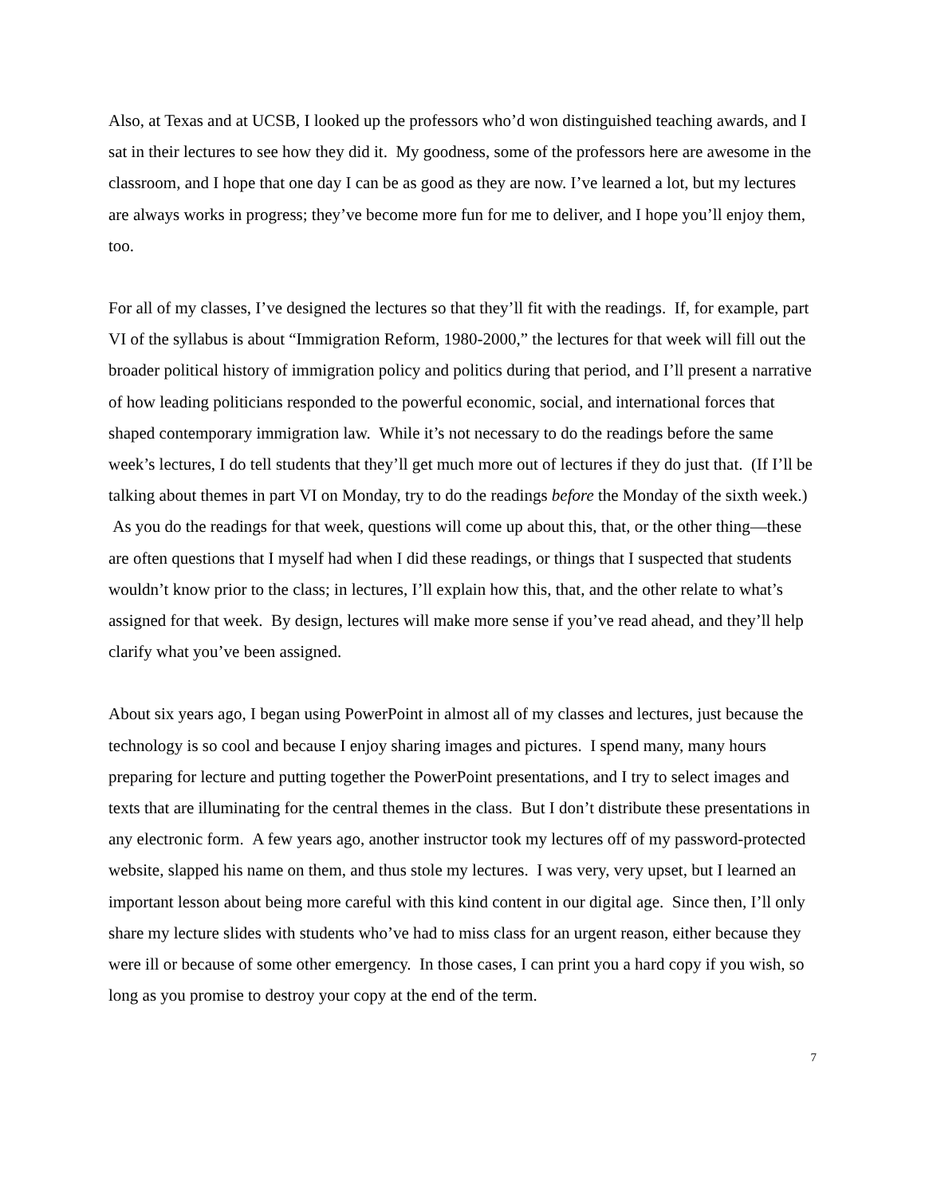Also, at Texas and at UCSB, I looked up the professors who’d won distinguished teaching awards, and I sat in their lectures to see how they did it. My goodness, some of the professors here are awesome in the classroom, and I hope that one day I can be as good as they are now. I’ve learned a lot, but my lectures are always works in progress; they’ve become more fun for me to deliver, and I hope you’ll enjoy them, too.
For all of my classes, I’ve designed the lectures so that they’ll fit with the readings. If, for example, part VI of the syllabus is about “Immigration Reform, 1980-2000,” the lectures for that week will fill out the broader political history of immigration policy and politics during that period, and I’ll present a narrative of how leading politicians responded to the powerful economic, social, and international forces that shaped contemporary immigration law. While it’s not necessary to do the readings before the same week’s lectures, I do tell students that they’ll get much more out of lectures if they do just that. (If I’ll be talking about themes in part VI on Monday, try to do the readings before the Monday of the sixth week.) As you do the readings for that week, questions will come up about this, that, or the other thing—these are often questions that I myself had when I did these readings, or things that I suspected that students wouldn’t know prior to the class; in lectures, I’ll explain how this, that, and the other relate to what’s assigned for that week. By design, lectures will make more sense if you’ve read ahead, and they’ll help clarify what you’ve been assigned.
About six years ago, I began using PowerPoint in almost all of my classes and lectures, just because the technology is so cool and because I enjoy sharing images and pictures. I spend many, many hours preparing for lecture and putting together the PowerPoint presentations, and I try to select images and texts that are illuminating for the central themes in the class. But I don’t distribute these presentations in any electronic form. A few years ago, another instructor took my lectures off of my password-protected website, slapped his name on them, and thus stole my lectures. I was very, very upset, but I learned an important lesson about being more careful with this kind content in our digital age. Since then, I’ll only share my lecture slides with students who’ve had to miss class for an urgent reason, either because they were ill or because of some other emergency. In those cases, I can print you a hard copy if you wish, so long as you promise to destroy your copy at the end of the term.
7